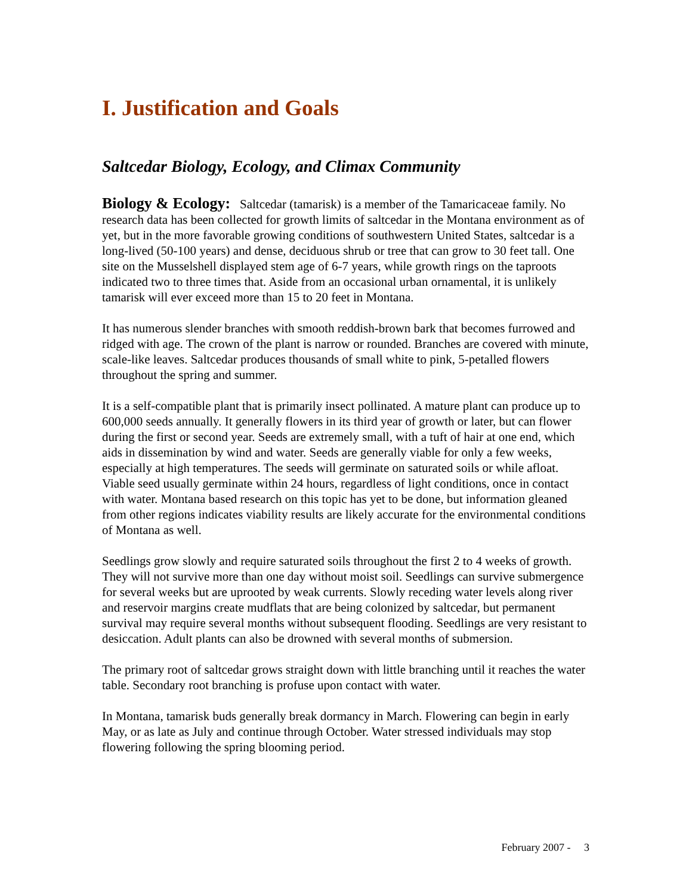I. Justification and Goals
Saltcedar Biology, Ecology, and Climax Community
Biology & Ecology: Saltcedar (tamarisk) is a member of the Tamaricaceae family. No research data has been collected for growth limits of saltcedar in the Montana environment as of yet, but in the more favorable growing conditions of southwestern United States, saltcedar is a long-lived (50-100 years) and dense, deciduous shrub or tree that can grow to 30 feet tall. One site on the Musselshell displayed stem age of 6-7 years, while growth rings on the taproots indicated two to three times that. Aside from an occasional urban ornamental, it is unlikely tamarisk will ever exceed more than 15 to 20 feet in Montana.
It has numerous slender branches with smooth reddish-brown bark that becomes furrowed and ridged with age. The crown of the plant is narrow or rounded. Branches are covered with minute, scale-like leaves. Saltcedar produces thousands of small white to pink, 5-petalled flowers throughout the spring and summer.
It is a self-compatible plant that is primarily insect pollinated. A mature plant can produce up to 600,000 seeds annually. It generally flowers in its third year of growth or later, but can flower during the first or second year. Seeds are extremely small, with a tuft of hair at one end, which aids in dissemination by wind and water. Seeds are generally viable for only a few weeks, especially at high temperatures. The seeds will germinate on saturated soils or while afloat. Viable seed usually germinate within 24 hours, regardless of light conditions, once in contact with water. Montana based research on this topic has yet to be done, but information gleaned from other regions indicates viability results are likely accurate for the environmental conditions of Montana as well.
Seedlings grow slowly and require saturated soils throughout the first 2 to 4 weeks of growth. They will not survive more than one day without moist soil. Seedlings can survive submergence for several weeks but are uprooted by weak currents. Slowly receding water levels along river and reservoir margins create mudflats that are being colonized by saltcedar, but permanent survival may require several months without subsequent flooding. Seedlings are very resistant to desiccation. Adult plants can also be drowned with several months of submersion.
The primary root of saltcedar grows straight down with little branching until it reaches the water table. Secondary root branching is profuse upon contact with water.
In Montana, tamarisk buds generally break dormancy in March. Flowering can begin in early May, or as late as July and continue through October. Water stressed individuals may stop flowering following the spring blooming period.
February 2007 - 3